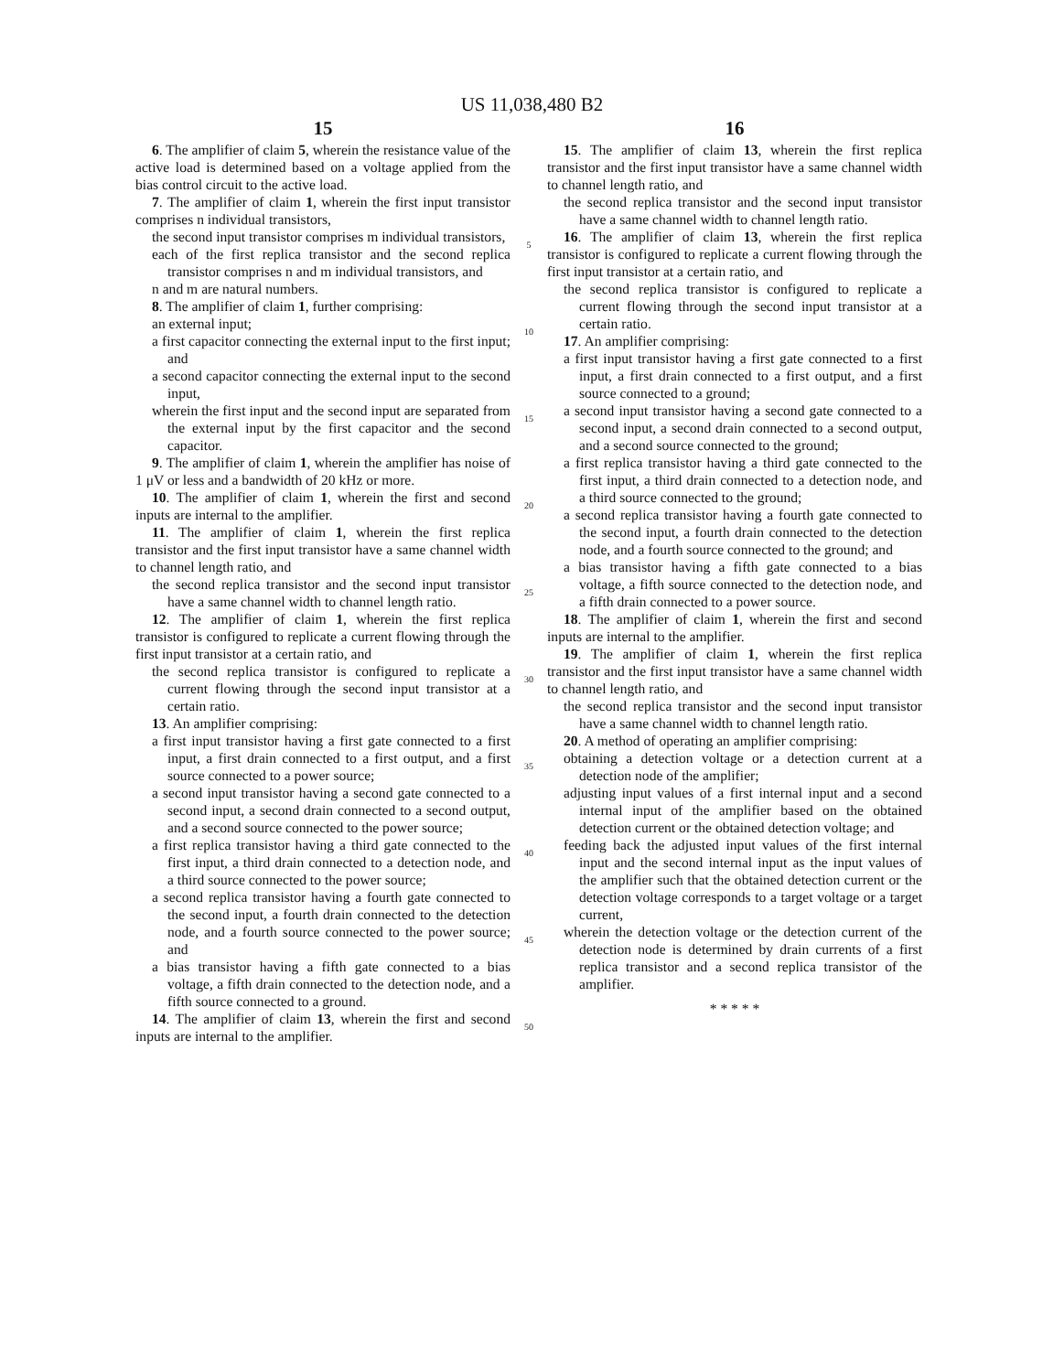US 11,038,480 B2
15
6. The amplifier of claim 5, wherein the resistance value of the active load is determined based on a voltage applied from the bias control circuit to the active load.
7. The amplifier of claim 1, wherein the first input transistor comprises n individual transistors,
the second input transistor comprises m individual transistors,
each of the first replica transistor and the second replica transistor comprises n and m individual transistors, and
n and m are natural numbers.
8. The amplifier of claim 1, further comprising:
an external input;
a first capacitor connecting the external input to the first input; and
a second capacitor connecting the external input to the second input,
wherein the first input and the second input are separated from the external input by the first capacitor and the second capacitor.
9. The amplifier of claim 1, wherein the amplifier has noise of 1 μV or less and a bandwidth of 20 kHz or more.
10. The amplifier of claim 1, wherein the first and second inputs are internal to the amplifier.
11. The amplifier of claim 1, wherein the first replica transistor and the first input transistor have a same channel width to channel length ratio, and
the second replica transistor and the second input transistor have a same channel width to channel length ratio.
12. The amplifier of claim 1, wherein the first replica transistor is configured to replicate a current flowing through the first input transistor at a certain ratio, and
the second replica transistor is configured to replicate a current flowing through the second input transistor at a certain ratio.
13. An amplifier comprising:
a first input transistor having a first gate connected to a first input, a first drain connected to a first output, and a first source connected to a power source;
a second input transistor having a second gate connected to a second input, a second drain connected to a second output, and a second source connected to the power source;
a first replica transistor having a third gate connected to the first input, a third drain connected to a detection node, and a third source connected to the power source;
a second replica transistor having a fourth gate connected to the second input, a fourth drain connected to the detection node, and a fourth source connected to the power source; and
a bias transistor having a fifth gate connected to a bias voltage, a fifth drain connected to the detection node, and a fifth source connected to a ground.
14. The amplifier of claim 13, wherein the first and second inputs are internal to the amplifier.
5
10
15
20
25
30
35
40
45
50
16
15. The amplifier of claim 13, wherein the first replica transistor and the first input transistor have a same channel width to channel length ratio, and
the second replica transistor and the second input transistor have a same channel width to channel length ratio.
16. The amplifier of claim 13, wherein the first replica transistor is configured to replicate a current flowing through the first input transistor at a certain ratio, and
the second replica transistor is configured to replicate a current flowing through the second input transistor at a certain ratio.
17. An amplifier comprising:
a first input transistor having a first gate connected to a first input, a first drain connected to a first output, and a first source connected to a ground;
a second input transistor having a second gate connected to a second input, a second drain connected to a second output, and a second source connected to the ground;
a first replica transistor having a third gate connected to the first input, a third drain connected to a detection node, and a third source connected to the ground;
a second replica transistor having a fourth gate connected to the second input, a fourth drain connected to the detection node, and a fourth source connected to the ground; and
a bias transistor having a fifth gate connected to a bias voltage, a fifth source connected to the detection node, and a fifth drain connected to a power source.
18. The amplifier of claim 1, wherein the first and second inputs are internal to the amplifier.
19. The amplifier of claim 1, wherein the first replica transistor and the first input transistor have a same channel width to channel length ratio, and
the second replica transistor and the second input transistor have a same channel width to channel length ratio.
20. A method of operating an amplifier comprising:
obtaining a detection voltage or a detection current at a detection node of the amplifier;
adjusting input values of a first internal input and a second internal input of the amplifier based on the obtained detection current or the obtained detection voltage; and
feeding back the adjusted input values of the first internal input and the second internal input as the input values of the amplifier such that the obtained detection current or the detection voltage corresponds to a target voltage or a target current,
wherein the detection voltage or the detection current of the detection node is determined by drain currents of a first replica transistor and a second replica transistor of the amplifier.
* * * * *